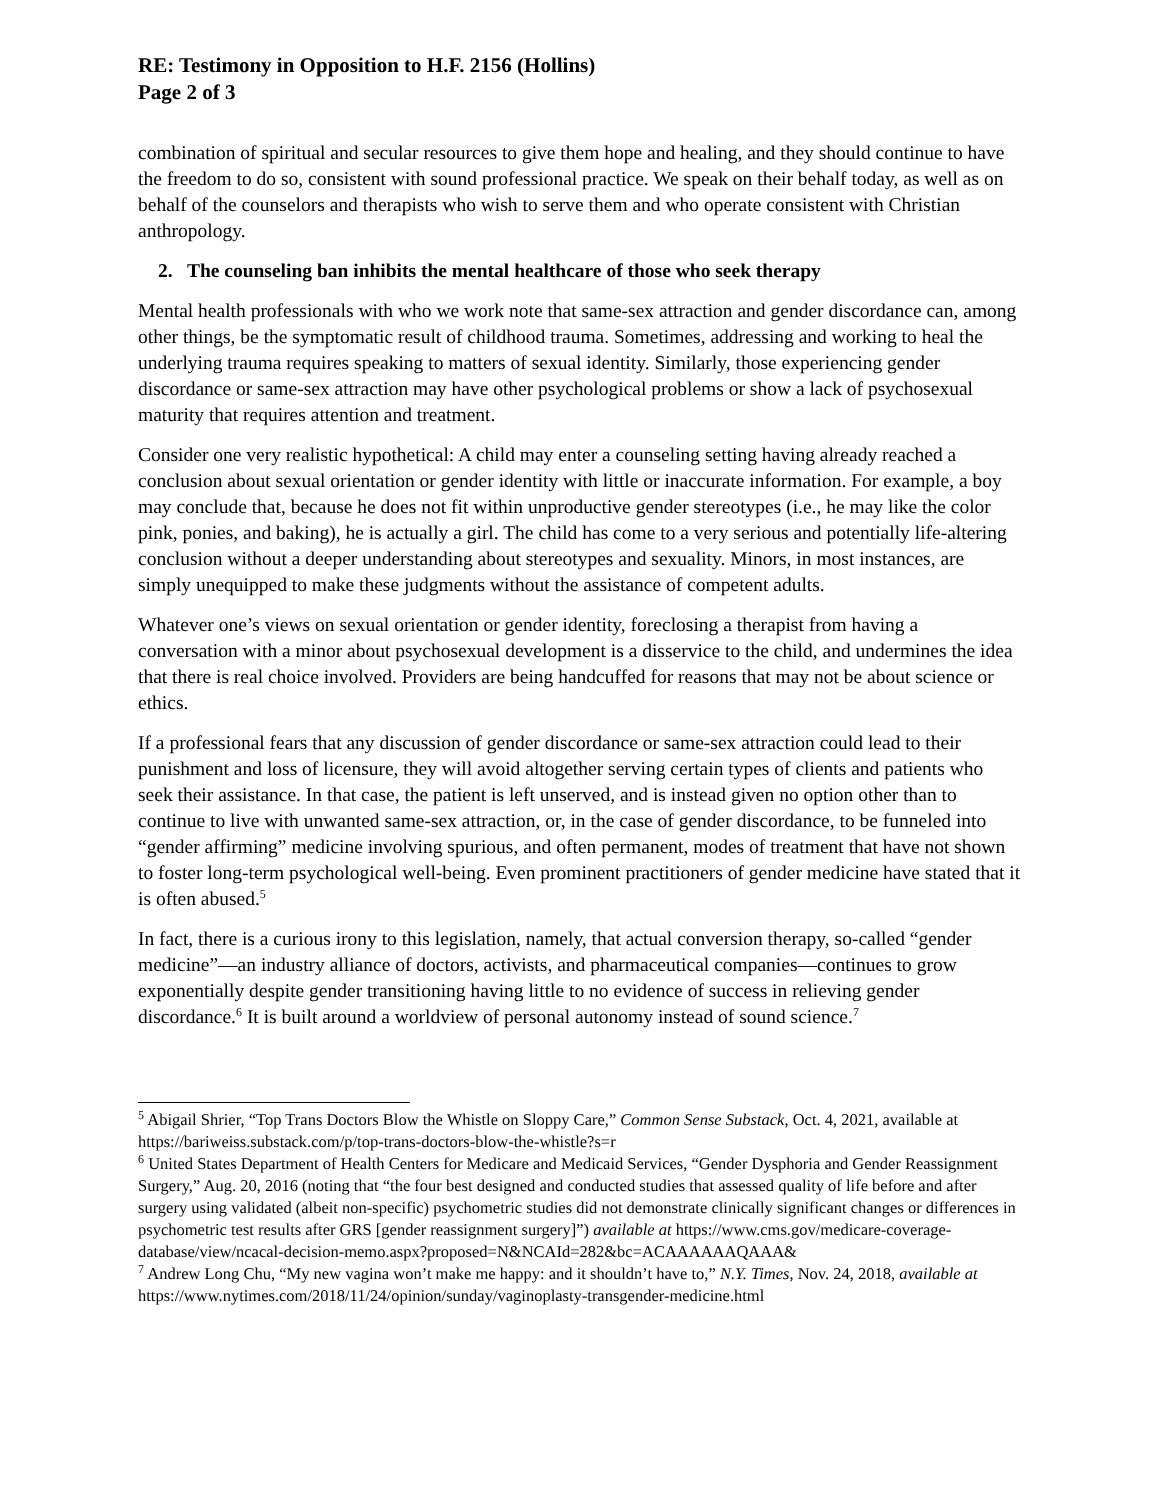RE: Testimony in Opposition to H.F. 2156 (Hollins)
Page 2 of 3
combination of spiritual and secular resources to give them hope and healing, and they should continue to have the freedom to do so, consistent with sound professional practice. We speak on their behalf today, as well as on behalf of the counselors and therapists who wish to serve them and who operate consistent with Christian anthropology.
2. The counseling ban inhibits the mental healthcare of those who seek therapy
Mental health professionals with who we work note that same-sex attraction and gender discordance can, among other things, be the symptomatic result of childhood trauma. Sometimes, addressing and working to heal the underlying trauma requires speaking to matters of sexual identity. Similarly, those experiencing gender discordance or same-sex attraction may have other psychological problems or show a lack of psychosexual maturity that requires attention and treatment.
Consider one very realistic hypothetical: A child may enter a counseling setting having already reached a conclusion about sexual orientation or gender identity with little or inaccurate information. For example, a boy may conclude that, because he does not fit within unproductive gender stereotypes (i.e., he may like the color pink, ponies, and baking), he is actually a girl. The child has come to a very serious and potentially life-altering conclusion without a deeper understanding about stereotypes and sexuality. Minors, in most instances, are simply unequipped to make these judgments without the assistance of competent adults.
Whatever one’s views on sexual orientation or gender identity, foreclosing a therapist from having a conversation with a minor about psychosexual development is a disservice to the child, and undermines the idea that there is real choice involved. Providers are being handcuffed for reasons that may not be about science or ethics.
If a professional fears that any discussion of gender discordance or same-sex attraction could lead to their punishment and loss of licensure, they will avoid altogether serving certain types of clients and patients who seek their assistance. In that case, the patient is left unserved, and is instead given no option other than to continue to live with unwanted same-sex attraction, or, in the case of gender discordance, to be funneled into “gender affirming” medicine involving spurious, and often permanent, modes of treatment that have not shown to foster long-term psychological well-being. Even prominent practitioners of gender medicine have stated that it is often abused.<sup>5</sup>
In fact, there is a curious irony to this legislation, namely, that actual conversion therapy, so-called “gender medicine”—an industry alliance of doctors, activists, and pharmaceutical companies—continues to grow exponentially despite gender transitioning having little to no evidence of success in relieving gender discordance.<sup>6</sup> It is built around a worldview of personal autonomy instead of sound science.<sup>7</sup>
<sup>5</sup> Abigail Shrier, “Top Trans Doctors Blow the Whistle on Sloppy Care,” Common Sense Substack, Oct. 4, 2021, available at https://bariweiss.substack.com/p/top-trans-doctors-blow-the-whistle?s=r
<sup>6</sup> United States Department of Health Centers for Medicare and Medicaid Services, “Gender Dysphoria and Gender Reassignment Surgery,” Aug. 20, 2016 (noting that “the four best designed and conducted studies that assessed quality of life before and after surgery using validated (albeit non-specific) psychometric studies did not demonstrate clinically significant changes or differences in psychometric test results after GRS [gender reassignment surgery]”) available at https://www.cms.gov/medicare-coverage-database/view/ncacal-decision-memo.aspx?proposed=N&NCAId=282&bc=ACAAAAAAQAAA&
<sup>7</sup> Andrew Long Chu, “My new vagina won’t make me happy: and it shouldn’t have to,” N.Y. Times, Nov. 24, 2018, available at https://www.nytimes.com/2018/11/24/opinion/sunday/vaginoplasty-transgender-medicine.html